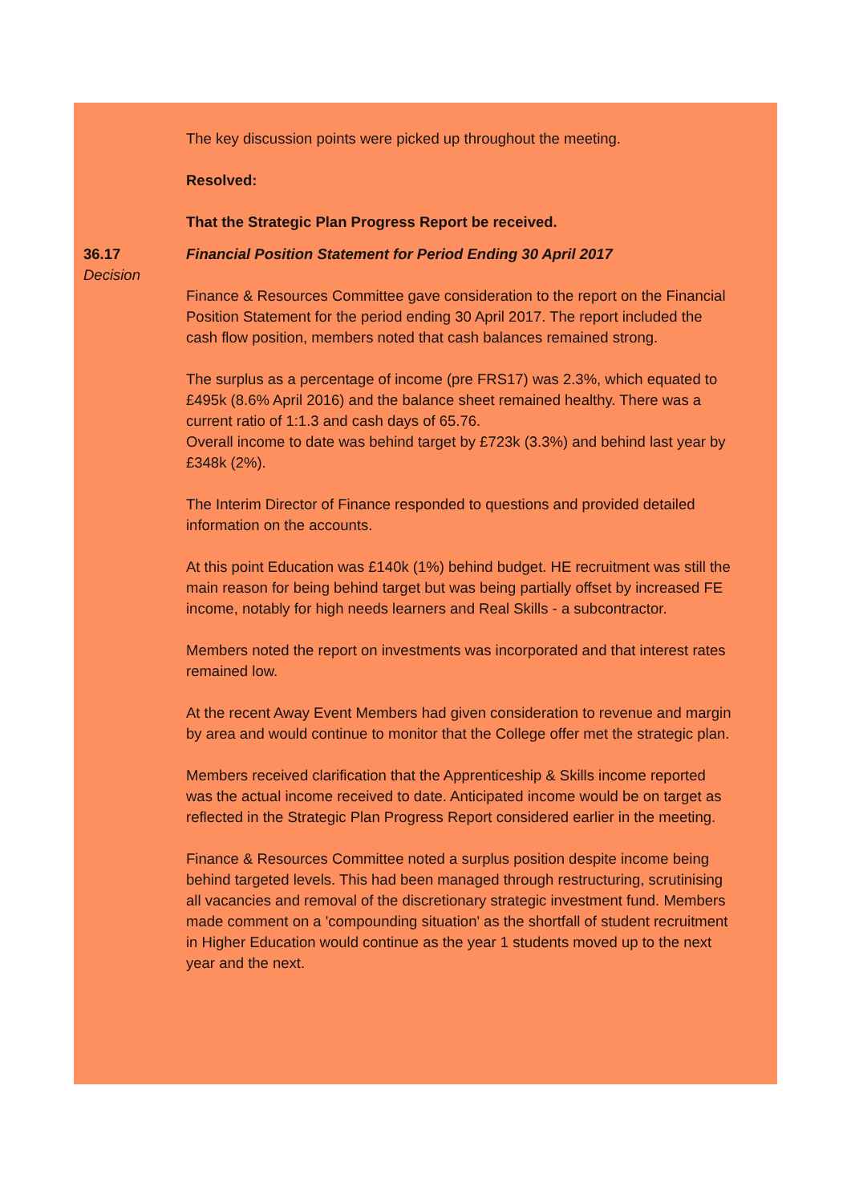The key discussion points were picked up throughout the meeting.
Resolved:
That the Strategic Plan Progress Report be received.
36.17
Decision
Financial Position Statement for Period Ending 30 April 2017
Finance & Resources Committee gave consideration to the report on the Financial Position Statement for the period ending 30 April 2017. The report included the cash flow position, members noted that cash balances remained strong.
The surplus as a percentage of income (pre FRS17) was 2.3%, which equated to £495k (8.6% April 2016) and the balance sheet remained healthy. There was a current ratio of 1:1.3 and cash days of 65.76.
Overall income to date was behind target by £723k (3.3%) and behind last year by £348k (2%).
The Interim Director of Finance responded to questions and provided detailed information on the accounts.
At this point Education was £140k (1%) behind budget. HE recruitment was still the main reason for being behind target but was being partially offset by increased FE income, notably for high needs learners and Real Skills - a subcontractor.
Members noted the report on investments was incorporated and that interest rates remained low.
At the recent Away Event Members had given consideration to revenue and margin by area and would continue to monitor that the College offer met the strategic plan.
Members received clarification that the Apprenticeship & Skills income reported was the actual income received to date. Anticipated income would be on target as reflected in the Strategic Plan Progress Report considered earlier in the meeting.
Finance & Resources Committee noted a surplus position despite income being behind targeted levels. This had been managed through restructuring, scrutinising all vacancies and removal of the discretionary strategic investment fund. Members made comment on a 'compounding situation' as the shortfall of student recruitment in Higher Education would continue as the year 1 students moved up to the next year and the next.